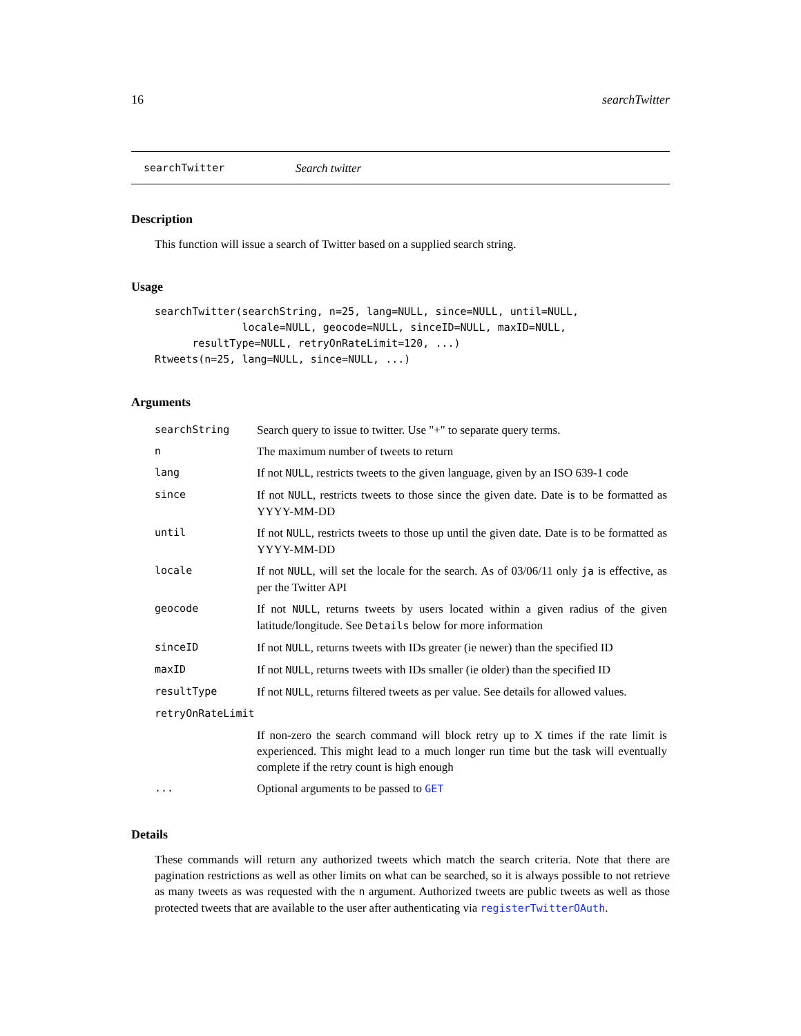16 searchTwitter
searchTwitter Search twitter
Description
This function will issue a search of Twitter based on a supplied search string.
Usage
searchTwitter(searchString, n=25, lang=NULL, since=NULL, until=NULL,
              locale=NULL, geocode=NULL, sinceID=NULL, maxID=NULL,
      resultType=NULL, retryOnRateLimit=120, ...)
Rtweets(n=25, lang=NULL, since=NULL, ...)
Arguments
| searchString | Search query to issue to twitter. Use "+" to separate query terms. |
| n | The maximum number of tweets to return |
| lang | If not NULL , restricts tweets to the given language, given by an ISO 639-1 code |
| since | If not NULL , restricts tweets to those since the given date. Date is to be formatted as YYYY-MM-DD |
| until | If not NULL , restricts tweets to those up until the given date. Date is to be formatted as YYYY-MM-DD |
| locale | If not NULL , will set the locale for the search. As of 03/06/11 only ja is effective, as per the Twitter API |
| geocode | If not NULL , returns tweets by users located within a given radius of the given latitude/longitude. See Details below for more information |
| sinceID | If not NULL , returns tweets with IDs greater (ie newer) than the specified ID |
| maxID | If not NULL , returns tweets with IDs smaller (ie older) than the specified ID |
| resultType | If not NULL , returns filtered tweets as per value. See details for allowed values. |
| retryOnRateLimit | |
| | If non-zero the search command will block retry up to X times if the rate limit is experienced. This might lead to a much longer run time but the task will eventually complete if the retry count is high enough |
| ... | Optional arguments to be passed to GET |
Details
These commands will return any authorized tweets which match the search criteria. Note that there are pagination restrictions as well as other limits on what can be searched, so it is always possible to not retrieve as many tweets as was requested with the n argument. Authorized tweets are public tweets as well as those protected tweets that are available to the user after authenticating via registerTwitterOAuth.